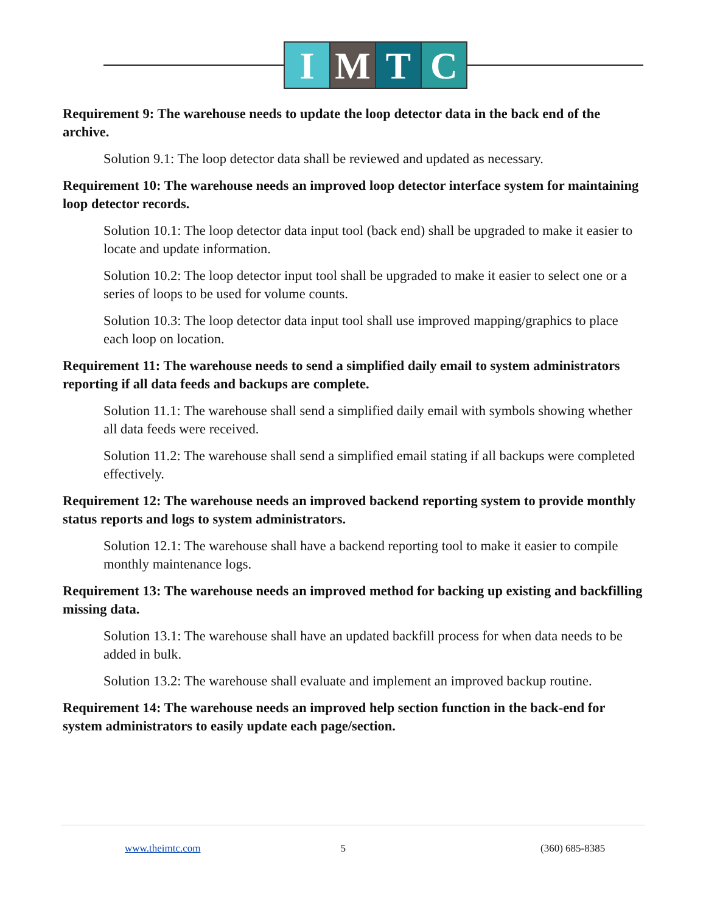I M T C
Requirement 9: The warehouse needs to update the loop detector data in the back end of the archive.
Solution 9.1: The loop detector data shall be reviewed and updated as necessary.
Requirement 10: The warehouse needs an improved loop detector interface system for maintaining loop detector records.
Solution 10.1: The loop detector data input tool (back end) shall be upgraded to make it easier to locate and update information.
Solution 10.2: The loop detector input tool shall be upgraded to make it easier to select one or a series of loops to be used for volume counts.
Solution 10.3: The loop detector data input tool shall use improved mapping/graphics to place each loop on location.
Requirement 11: The warehouse needs to send a simplified daily email to system administrators reporting if all data feeds and backups are complete.
Solution 11.1: The warehouse shall send a simplified daily email with symbols showing whether all data feeds were received.
Solution 11.2: The warehouse shall send a simplified email stating if all backups were completed effectively.
Requirement 12: The warehouse needs an improved backend reporting system to provide monthly status reports and logs to system administrators.
Solution 12.1: The warehouse shall have a backend reporting tool to make it easier to compile monthly maintenance logs.
Requirement 13: The warehouse needs an improved method for backing up existing and backfilling missing data.
Solution 13.1: The warehouse shall have an updated backfill process for when data needs to be added in bulk.
Solution 13.2: The warehouse shall evaluate and implement an improved backup routine.
Requirement 14: The warehouse needs an improved help section function in the back-end for system administrators to easily update each page/section.
www.theimtc.com 5 (360) 685-8385